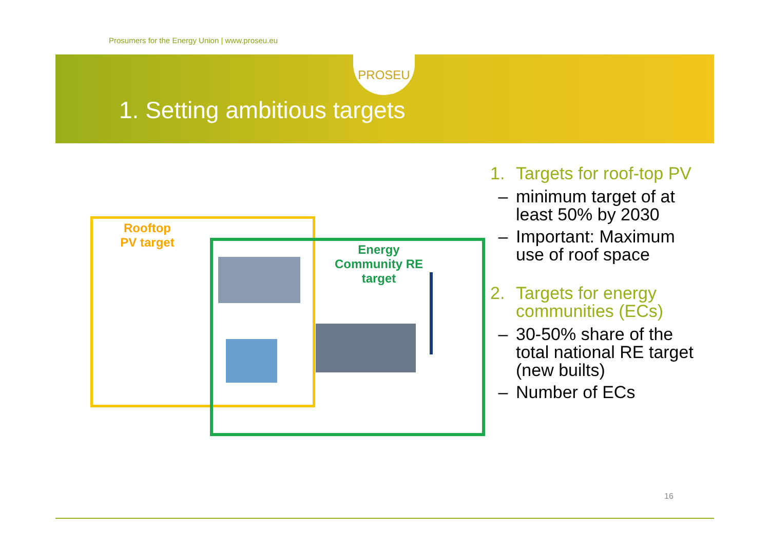Prosumers for the Energy Union | www.proseu.eu
PROSEU
1. Setting ambitious targets
Rooftop PV target
Energy Community RE target
1. Targets for roof-top PV
– minimum target of at least 50% by 2030
– Important: Maximum use of roof space
2. Targets for energy communities (ECs)
– 30-50% share of the total national RE target (new builts)
– Number of ECs
16